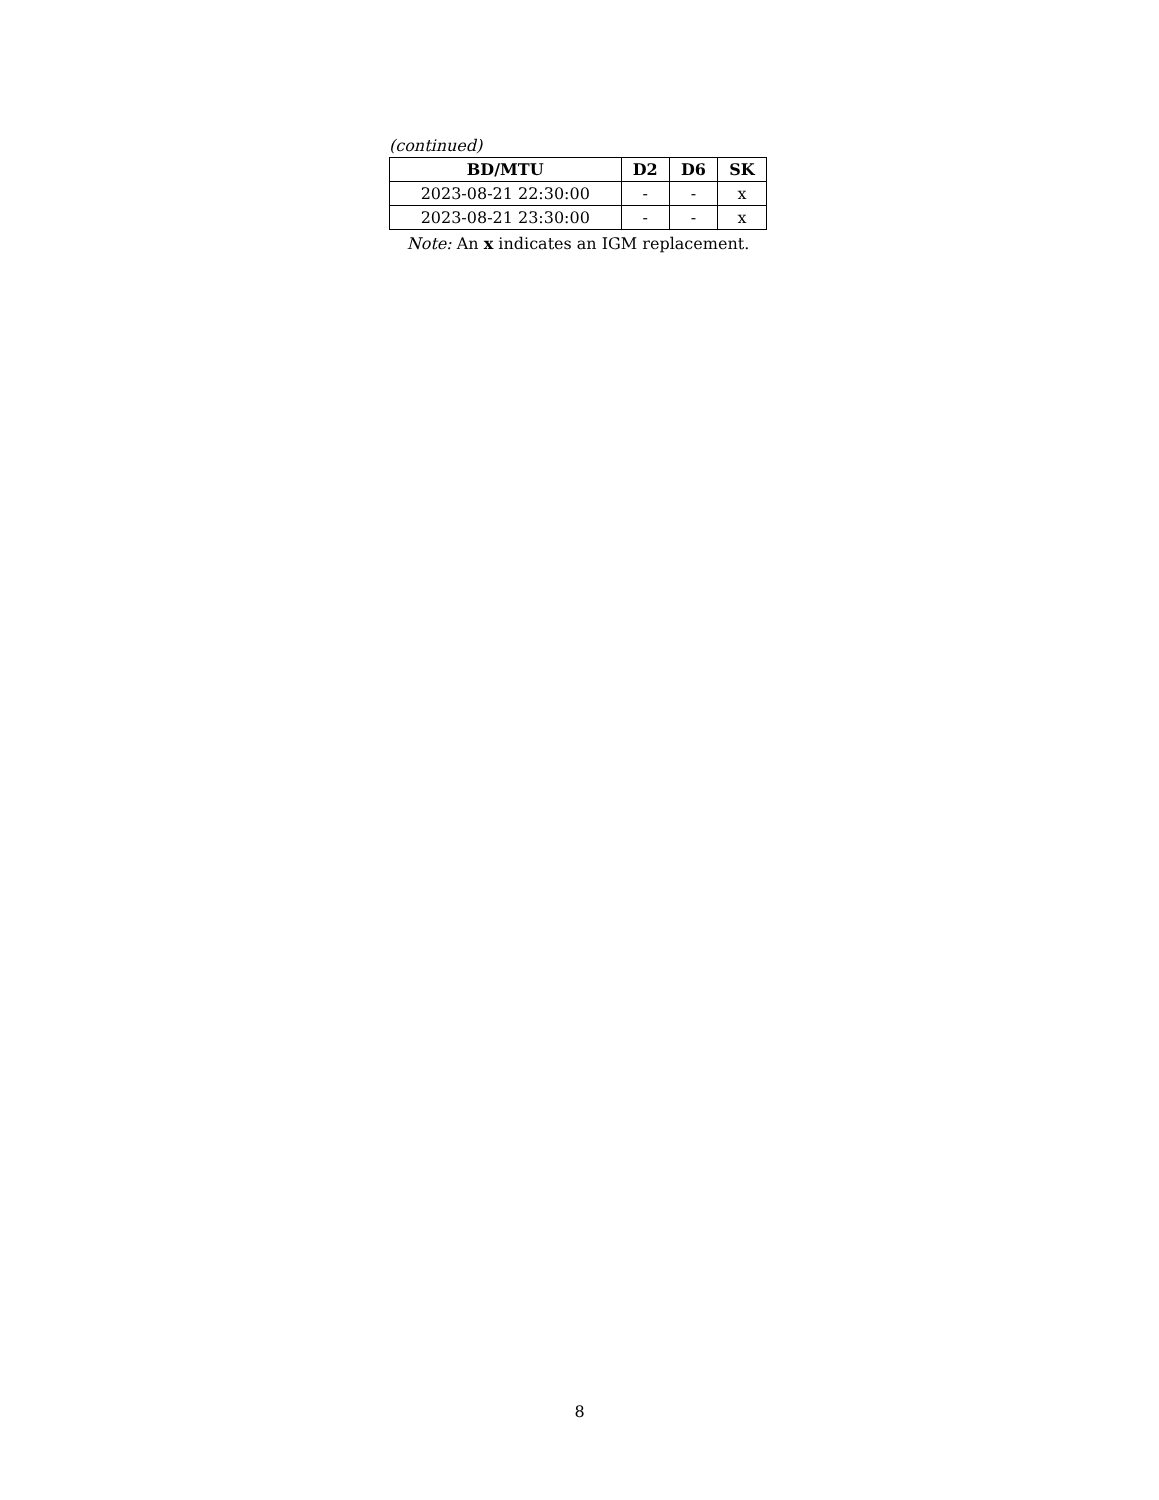(continued)
| BD/MTU | D2 | D6 | SK |
| --- | --- | --- | --- |
| 2023-08-21 22:30:00 | - | - | x |
| 2023-08-21 23:30:00 | - | - | x |
Note: An x indicates an IGM replacement.
8